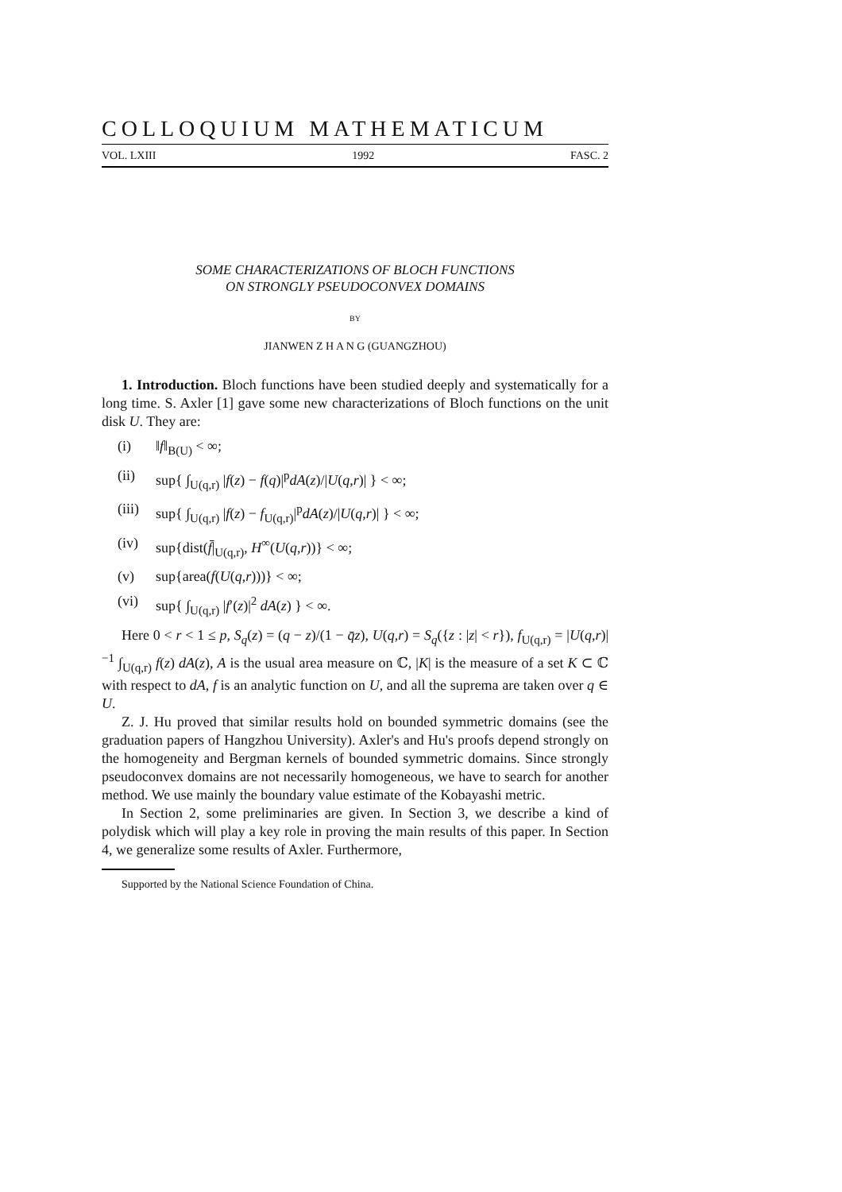COLLOQUIUM MATHEMATICUM
VOL. LXIII 1992 FASC. 2
SOME CHARACTERIZATIONS OF BLOCH FUNCTIONS
ON STRONGLY PSEUDOCONVEX DOMAINS
BY
JIANWEN Z H A N G (GUANGZHOU)
1. Introduction. Bloch functions have been studied deeply and systematically for a long time. S. Axler [1] gave some new characterizations of Bloch functions on the unit disk U. They are:
(i) ‖f‖<sub>B(U)</sub> < ∞;
(ii) sup{ ∫<sub>U(q,r)</sub> |f(z) − f(q)|<sup>p</sup>dA(z)/|U(q,r)| } < ∞;
(iii) sup{ ∫<sub>U(q,r)</sub> |f(z) − f<sub>U(q,r)</sub>|<sup>p</sup>dA(z)/|U(q,r)| } < ∞;
(iv) sup{dist(f̄|<sub>U(q,r)</sub>, H<sup>∞</sup>(U(q,r))} < ∞;
(v) sup{area(f(U(q,r)))} < ∞;
(vi) sup{ ∫<sub>U(q,r)</sub> |f′(z)|<sup>2</sup> dA(z) } < ∞.
Here 0 < r < 1 ≤ p, S<sub>q</sub>(z) = (q − z)/(1 − q̄z), U(q,r) = S<sub>q</sub>({z : |z| < r}), f<sub>U(q,r)</sub> = |U(q,r)|<sup>−1</sup> ∫<sub>U(q,r)</sub> f(z) dA(z), A is the usual area measure on ℂ, |K| is the measure of a set K ⊂ ℂ with respect to dA, f is an analytic function on U, and all the suprema are taken over q ∈ U.
Z. J. Hu proved that similar results hold on bounded symmetric domains (see the graduation papers of Hangzhou University). Axler's and Hu's proofs depend strongly on the homogeneity and Bergman kernels of bounded symmetric domains. Since strongly pseudoconvex domains are not necessarily homogeneous, we have to search for another method. We use mainly the boundary value estimate of the Kobayashi metric.
In Section 2, some preliminaries are given. In Section 3, we describe a kind of polydisk which will play a key role in proving the main results of this paper. In Section 4, we generalize some results of Axler. Furthermore,
Supported by the National Science Foundation of China.